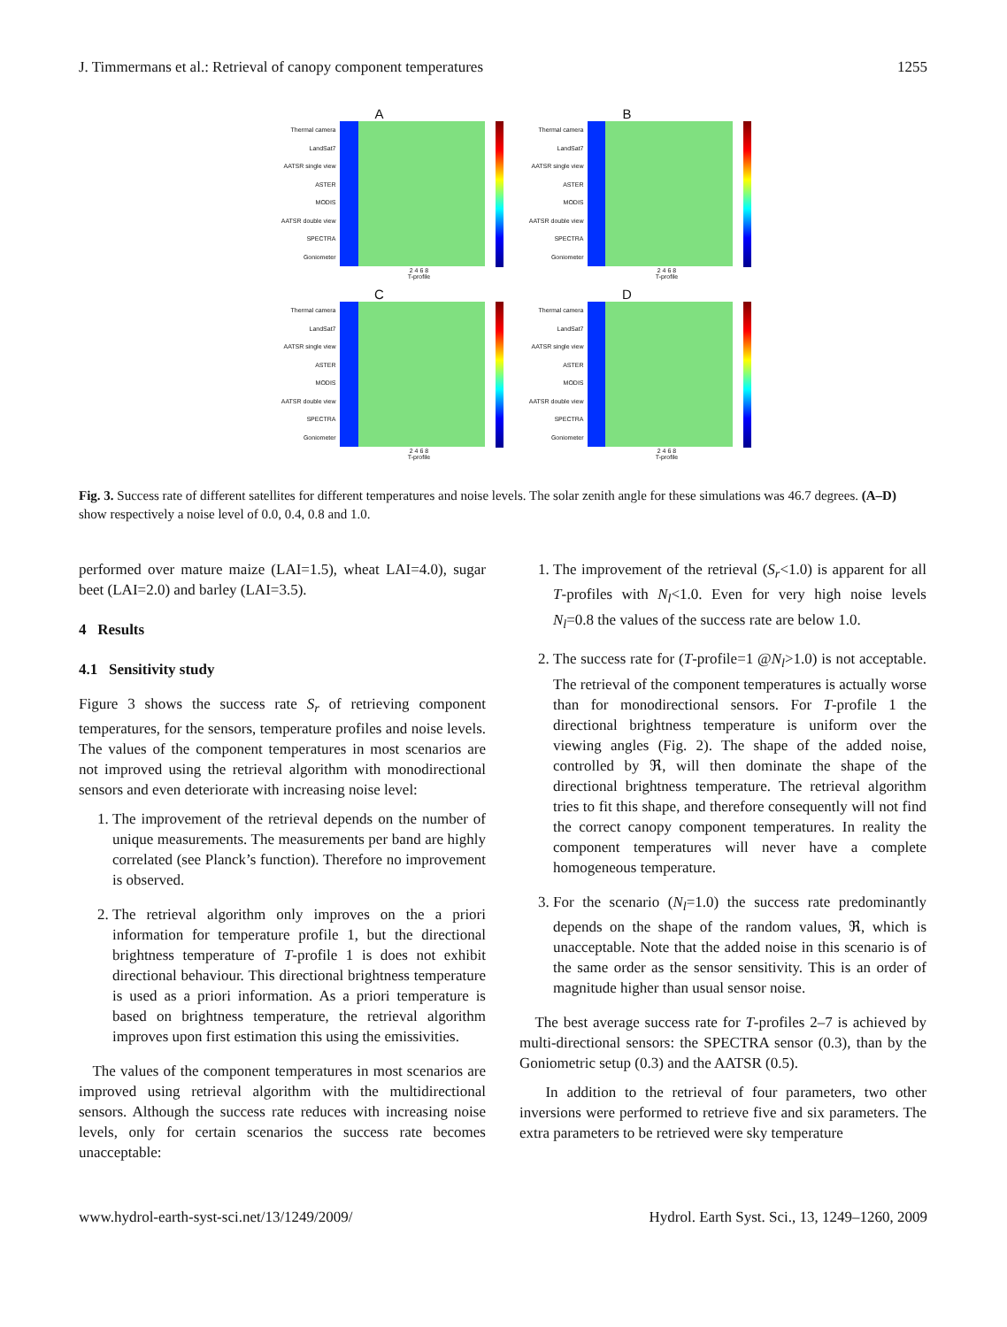J. Timmermans et al.: Retrieval of canopy component temperatures 1255
A
Thermal camera
LandSat7
AATSR single view
ASTER
MODIS
AATSR double view
SPECTRA
Goniometer
2 4 6 8
T-profile
B
Thermal camera
LandSat7
AATSR single view
ASTER
MODIS
AATSR double view
SPECTRA
Goniometer
2 4 6 8
T-profile
C
Thermal camera
LandSat7
AATSR single view
ASTER
MODIS
AATSR double view
SPECTRA
Goniometer
2 4 6 8
T-profile
D
Thermal camera
LandSat7
AATSR single view
ASTER
MODIS
AATSR double view
SPECTRA
Goniometer
2 4 6 8
T-profile
Fig. 3. Success rate of different satellites for different temperatures and noise levels. The solar zenith angle for these simulations was 46.7 degrees. (A–D) show respectively a noise level of 0.0, 0.4, 0.8 and 1.0.
performed over mature maize (LAI=1.5), wheat LAI=4.0), sugar beet (LAI=2.0) and barley (LAI=3.5).
4 Results
4.1 Sensitivity study
Figure 3 shows the success rate S<sub>r</sub> of retrieving component temperatures, for the sensors, temperature profiles and noise levels. The values of the component temperatures in most scenarios are not improved using the retrieval algorithm with monodirectional sensors and even deteriorate with increasing noise level:
1. The improvement of the retrieval depends on the number of unique measurements. The measurements per band are highly correlated (see Planck’s function). Therefore no improvement is observed.
2. The retrieval algorithm only improves on the a priori information for temperature profile 1, but the directional brightness temperature of T-profile 1 is does not exhibit directional behaviour. This directional brightness temperature is used as a priori information. As a priori temperature is based on brightness temperature, the retrieval algorithm improves upon first estimation this using the emissivities.
The values of the component temperatures in most scenarios are improved using retrieval algorithm with the multidirectional sensors. Although the success rate reduces with increasing noise levels, only for certain scenarios the success rate becomes unacceptable:
1. The improvement of the retrieval (S<sub>r</sub><1.0) is apparent for all T-profiles with N<sub>l</sub><1.0. Even for very high noise levels N<sub>l</sub>=0.8 the values of the success rate are below 1.0.
2. The success rate for (T-profile=1 @N<sub>l</sub>>1.0) is not acceptable. The retrieval of the component temperatures is actually worse than for monodirectional sensors. For T-profile 1 the directional brightness temperature is uniform over the viewing angles (Fig. 2). The shape of the added noise, controlled by ℜ, will then dominate the shape of the directional brightness temperature. The retrieval algorithm tries to fit this shape, and therefore consequently will not find the correct canopy component temperatures. In reality the component temperatures will never have a complete homogeneous temperature.
3. For the scenario (N<sub>l</sub>=1.0) the success rate predominantly depends on the shape of the random values, ℜ, which is unacceptable. Note that the added noise in this scenario is of the same order as the sensor sensitivity. This is an order of magnitude higher than usual sensor noise.
The best average success rate for T-profiles 2–7 is achieved by multi-directional sensors: the SPECTRA sensor (0.3), than by the Goniometric setup (0.3) and the AATSR (0.5).
In addition to the retrieval of four parameters, two other inversions were performed to retrieve five and six parameters. The extra parameters to be retrieved were sky temperature
www.hydrol-earth-syst-sci.net/13/1249/2009/ Hydrol. Earth Syst. Sci., 13, 1249–1260, 2009